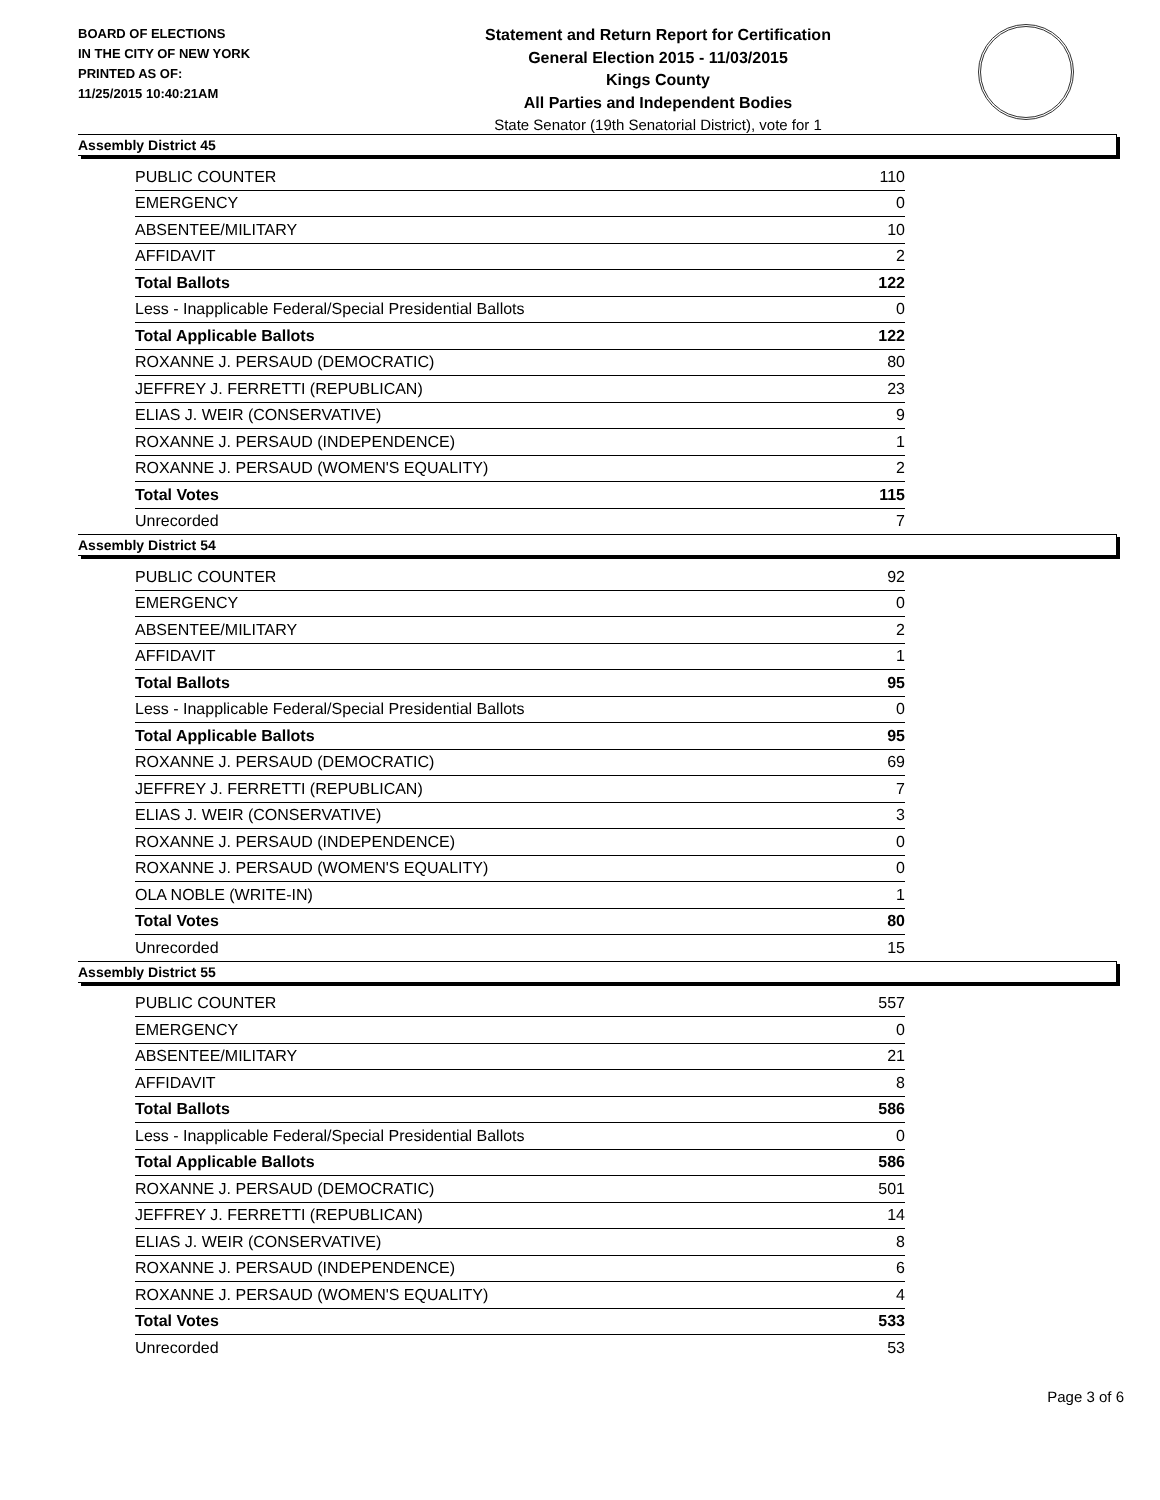BOARD OF ELECTIONS
IN THE CITY OF NEW YORK
PRINTED AS OF:
11/25/2015 10:40:21AM
Statement and Return Report for Certification
General Election 2015 - 11/03/2015
Kings County
All Parties and Independent Bodies
State Senator (19th Senatorial District), vote for 1
Assembly District 45
| PUBLIC COUNTER | 110 |
| EMERGENCY | 0 |
| ABSENTEE/MILITARY | 10 |
| AFFIDAVIT | 2 |
| Total Ballots | 122 |
| Less - Inapplicable Federal/Special Presidential Ballots | 0 |
| Total Applicable Ballots | 122 |
| ROXANNE J. PERSAUD (DEMOCRATIC) | 80 |
| JEFFREY J. FERRETTI (REPUBLICAN) | 23 |
| ELIAS J. WEIR (CONSERVATIVE) | 9 |
| ROXANNE J. PERSAUD (INDEPENDENCE) | 1 |
| ROXANNE J. PERSAUD (WOMEN'S EQUALITY) | 2 |
| Total Votes | 115 |
| Unrecorded | 7 |
Assembly District 54
| PUBLIC COUNTER | 92 |
| EMERGENCY | 0 |
| ABSENTEE/MILITARY | 2 |
| AFFIDAVIT | 1 |
| Total Ballots | 95 |
| Less - Inapplicable Federal/Special Presidential Ballots | 0 |
| Total Applicable Ballots | 95 |
| ROXANNE J. PERSAUD (DEMOCRATIC) | 69 |
| JEFFREY J. FERRETTI (REPUBLICAN) | 7 |
| ELIAS J. WEIR (CONSERVATIVE) | 3 |
| ROXANNE J. PERSAUD (INDEPENDENCE) | 0 |
| ROXANNE J. PERSAUD (WOMEN'S EQUALITY) | 0 |
| OLA NOBLE (WRITE-IN) | 1 |
| Total Votes | 80 |
| Unrecorded | 15 |
Assembly District 55
| PUBLIC COUNTER | 557 |
| EMERGENCY | 0 |
| ABSENTEE/MILITARY | 21 |
| AFFIDAVIT | 8 |
| Total Ballots | 586 |
| Less - Inapplicable Federal/Special Presidential Ballots | 0 |
| Total Applicable Ballots | 586 |
| ROXANNE J. PERSAUD (DEMOCRATIC) | 501 |
| JEFFREY J. FERRETTI (REPUBLICAN) | 14 |
| ELIAS J. WEIR (CONSERVATIVE) | 8 |
| ROXANNE J. PERSAUD (INDEPENDENCE) | 6 |
| ROXANNE J. PERSAUD (WOMEN'S EQUALITY) | 4 |
| Total Votes | 533 |
| Unrecorded | 53 |
Page 3 of 6